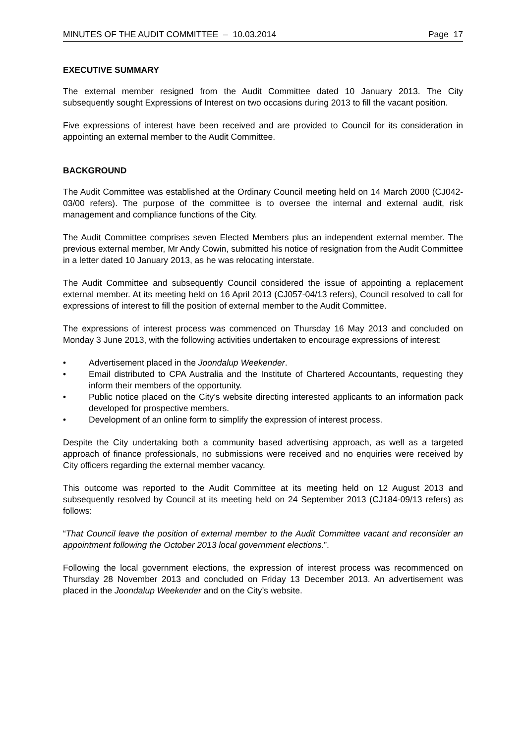MINUTES OF THE AUDIT COMMITTEE – 10.03.2014 Page 17
EXECUTIVE SUMMARY
The external member resigned from the Audit Committee dated 10 January 2013. The City subsequently sought Expressions of Interest on two occasions during 2013 to fill the vacant position.
Five expressions of interest have been received and are provided to Council for its consideration in appointing an external member to the Audit Committee.
BACKGROUND
The Audit Committee was established at the Ordinary Council meeting held on 14 March 2000 (CJ042-03/00 refers). The purpose of the committee is to oversee the internal and external audit, risk management and compliance functions of the City.
The Audit Committee comprises seven Elected Members plus an independent external member. The previous external member, Mr Andy Cowin, submitted his notice of resignation from the Audit Committee in a letter dated 10 January 2013, as he was relocating interstate.
The Audit Committee and subsequently Council considered the issue of appointing a replacement external member. At its meeting held on 16 April 2013 (CJ057-04/13 refers), Council resolved to call for expressions of interest to fill the position of external member to the Audit Committee.
The expressions of interest process was commenced on Thursday 16 May 2013 and concluded on Monday 3 June 2013, with the following activities undertaken to encourage expressions of interest:
• Advertisement placed in the Joondalup Weekender.
• Email distributed to CPA Australia and the Institute of Chartered Accountants, requesting they inform their members of the opportunity.
• Public notice placed on the City’s website directing interested applicants to an information pack developed for prospective members.
• Development of an online form to simplify the expression of interest process.
Despite the City undertaking both a community based advertising approach, as well as a targeted approach of finance professionals, no submissions were received and no enquiries were received by City officers regarding the external member vacancy.
This outcome was reported to the Audit Committee at its meeting held on 12 August 2013 and subsequently resolved by Council at its meeting held on 24 September 2013 (CJ184-09/13 refers) as follows:
“That Council leave the position of external member to the Audit Committee vacant and reconsider an appointment following the October 2013 local government elections.”.
Following the local government elections, the expression of interest process was recommenced on Thursday 28 November 2013 and concluded on Friday 13 December 2013. An advertisement was placed in the Joondalup Weekender and on the City’s website.